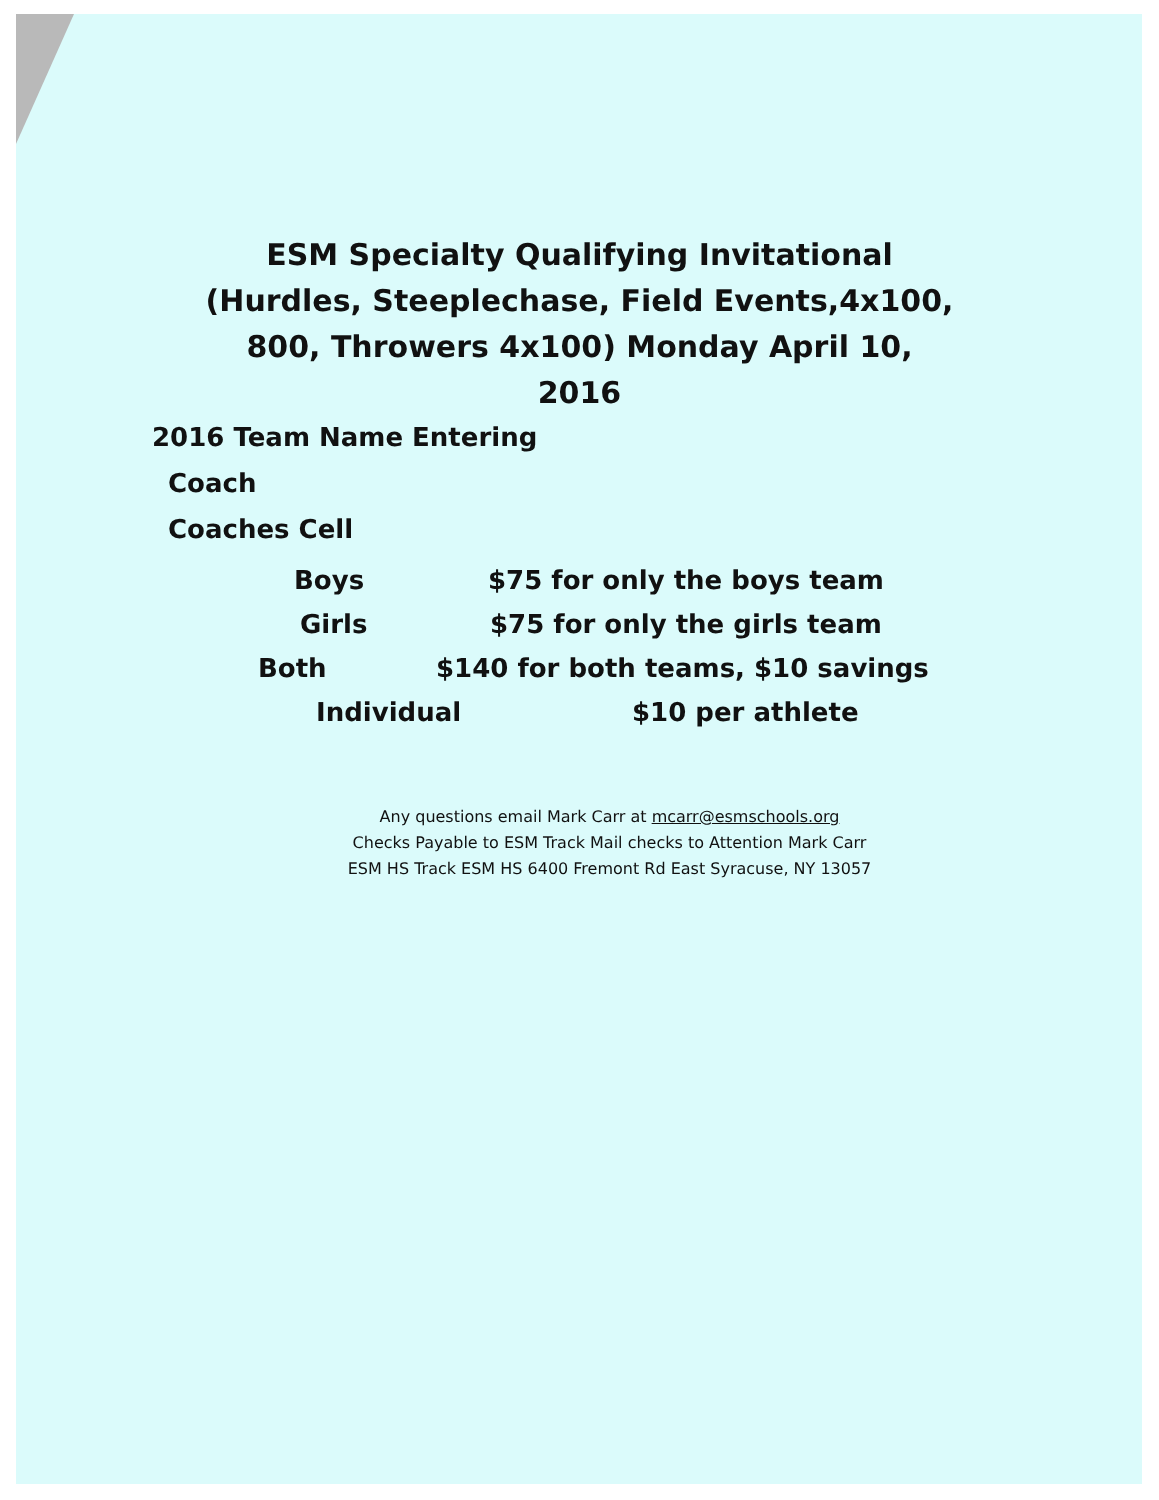ESM Specialty Qualifying Invitational (Hurdles, Steeplechase, Field Events,4x100, 800, Throwers 4x100) Monday April 10, 2016
2016 Team Name Entering
Coach
Coaches Cell
Boys $75 for only the boys team
Girls $75 for only the girls team
Both $140 for both teams, $10 savings
Individual $10 per athlete
Any questions email Mark Carr at mcarr@esmschools.org
Checks Payable to ESM Track Mail checks to Attention Mark Carr
ESM HS Track ESM HS 6400 Fremont Rd East Syracuse, NY 13057